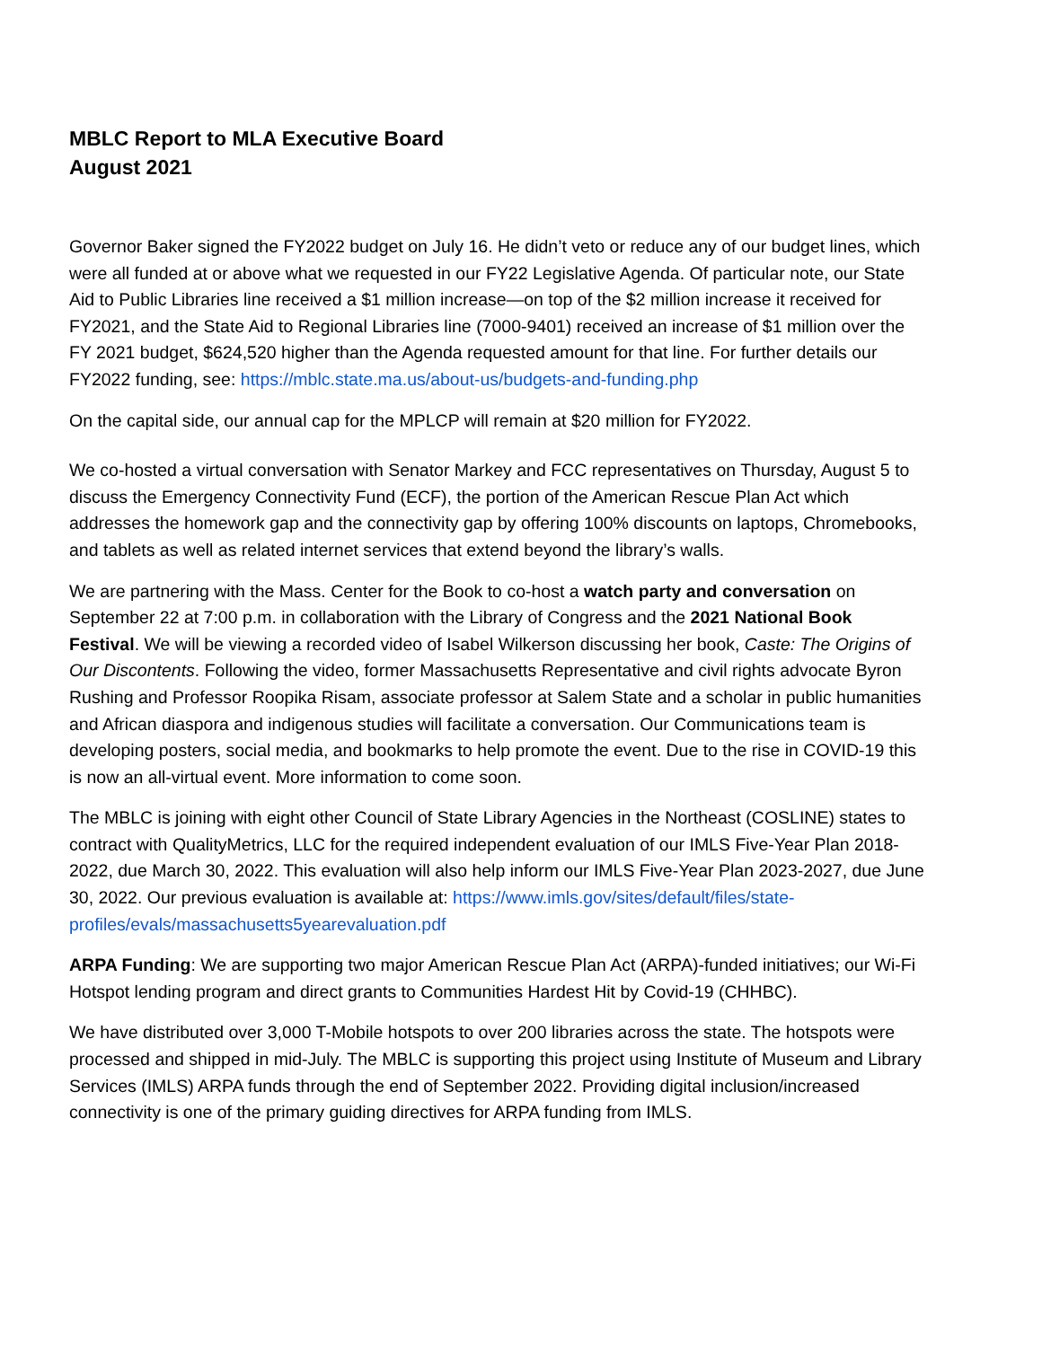MBLC Report to MLA Executive Board
August 2021
Governor Baker signed the FY2022 budget on July 16. He didn’t veto or reduce any of our budget lines, which were all funded at or above what we requested in our FY22 Legislative Agenda. Of particular note, our State Aid to Public Libraries line received a $1 million increase—on top of the $2 million increase it received for FY2021, and the State Aid to Regional Libraries line (7000-9401) received an increase of $1 million over the FY 2021 budget, $624,520 higher than the Agenda requested amount for that line. For further details our FY2022 funding, see: https://mblc.state.ma.us/about-us/budgets-and-funding.php
On the capital side, our annual cap for the MPLCP will remain at $20 million for FY2022.
We co-hosted a virtual conversation with Senator Markey and FCC representatives on Thursday, August 5 to discuss the Emergency Connectivity Fund (ECF), the portion of the American Rescue Plan Act which addresses the homework gap and the connectivity gap by offering 100% discounts on laptops, Chromebooks, and tablets as well as related internet services that extend beyond the library’s walls.
We are partnering with the Mass. Center for the Book to co-host a watch party and conversation on September 22 at 7:00 p.m. in collaboration with the Library of Congress and the 2021 National Book Festival. We will be viewing a recorded video of Isabel Wilkerson discussing her book, Caste: The Origins of Our Discontents. Following the video, former Massachusetts Representative and civil rights advocate Byron Rushing and Professor Roopika Risam, associate professor at Salem State and a scholar in public humanities and African diaspora and indigenous studies will facilitate a conversation. Our Communications team is developing posters, social media, and bookmarks to help promote the event. Due to the rise in COVID-19 this is now an all-virtual event. More information to come soon.
The MBLC is joining with eight other Council of State Library Agencies in the Northeast (COSLINE) states to contract with QualityMetrics, LLC for the required independent evaluation of our IMLS Five-Year Plan 2018-2022, due March 30, 2022. This evaluation will also help inform our IMLS Five-Year Plan 2023-2027, due June 30, 2022. Our previous evaluation is available at: https://www.imls.gov/sites/default/files/state-profiles/evals/massachusetts5yearevaluation.pdf
ARPA Funding: We are supporting two major American Rescue Plan Act (ARPA)-funded initiatives; our Wi-Fi Hotspot lending program and direct grants to Communities Hardest Hit by Covid-19 (CHHBC).
We have distributed over 3,000 T-Mobile hotspots to over 200 libraries across the state. The hotspots were processed and shipped in mid-July. The MBLC is supporting this project using Institute of Museum and Library Services (IMLS) ARPA funds through the end of September 2022. Providing digital inclusion/increased connectivity is one of the primary guiding directives for ARPA funding from IMLS.